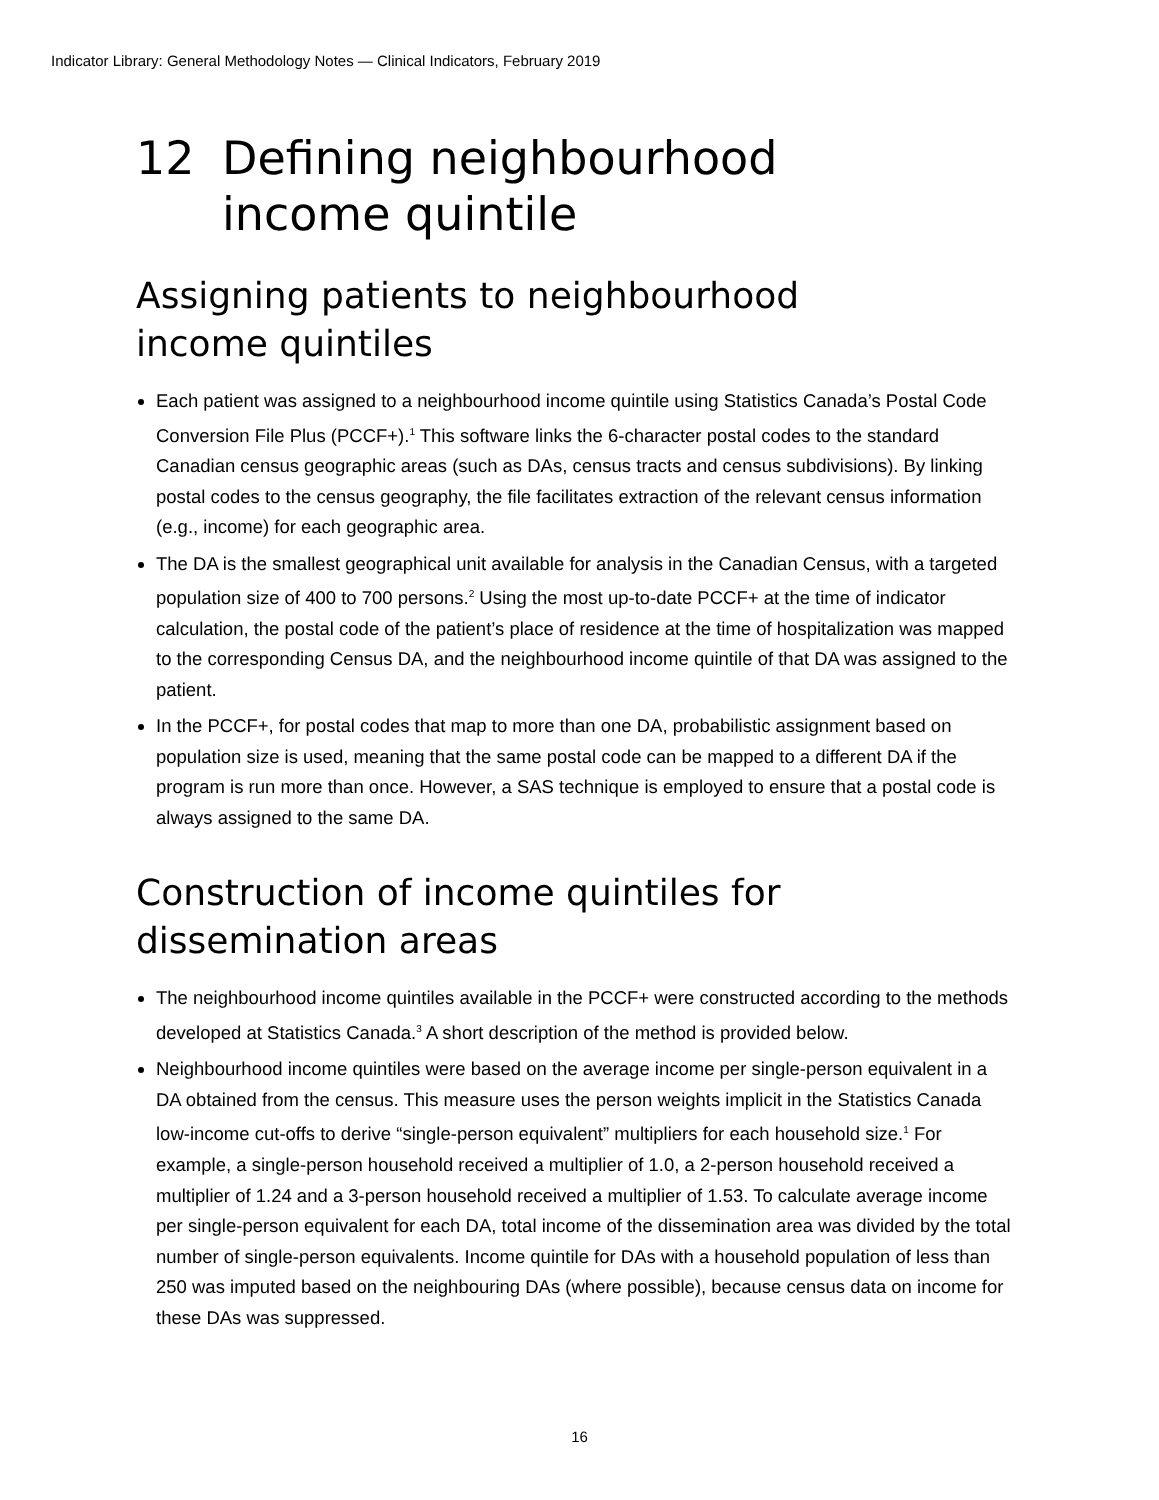Indicator Library: General Methodology Notes — Clinical Indicators, February 2019
12 Defining neighbourhood
income quintile
Assigning patients to neighbourhood
income quintiles
Each patient was assigned to a neighbourhood income quintile using Statistics Canada’s Postal Code Conversion File Plus (PCCF+).<sup>1</sup> This software links the 6-character postal codes to the standard Canadian census geographic areas (such as DAs, census tracts and census subdivisions). By linking postal codes to the census geography, the file facilitates extraction of the relevant census information (e.g., income) for each geographic area.
The DA is the smallest geographical unit available for analysis in the Canadian Census, with a targeted population size of 400 to 700 persons.<sup>2</sup> Using the most up-to-date PCCF+ at the time of indicator calculation, the postal code of the patient’s place of residence at the time of hospitalization was mapped to the corresponding Census DA, and the neighbourhood income quintile of that DA was assigned to the patient.
In the PCCF+, for postal codes that map to more than one DA, probabilistic assignment based on population size is used, meaning that the same postal code can be mapped to a different DA if the program is run more than once. However, a SAS technique is employed to ensure that a postal code is always assigned to the same DA.
Construction of income quintiles for
dissemination areas
The neighbourhood income quintiles available in the PCCF+ were constructed according to the methods developed at Statistics Canada.<sup>3</sup> A short description of the method is provided below.
Neighbourhood income quintiles were based on the average income per single-person equivalent in a DA obtained from the census. This measure uses the person weights implicit in the Statistics Canada low-income cut-offs to derive “single-person equivalent” multipliers for each household size.<sup>1</sup> For example, a single-person household received a multiplier of 1.0, a 2-person household received a multiplier of 1.24 and a 3-person household received a multiplier of 1.53. To calculate average income per single-person equivalent for each DA, total income of the dissemination area was divided by the total number of single-person equivalents. Income quintile for DAs with a household population of less than 250 was imputed based on the neighbouring DAs (where possible), because census data on income for these DAs was suppressed.
16